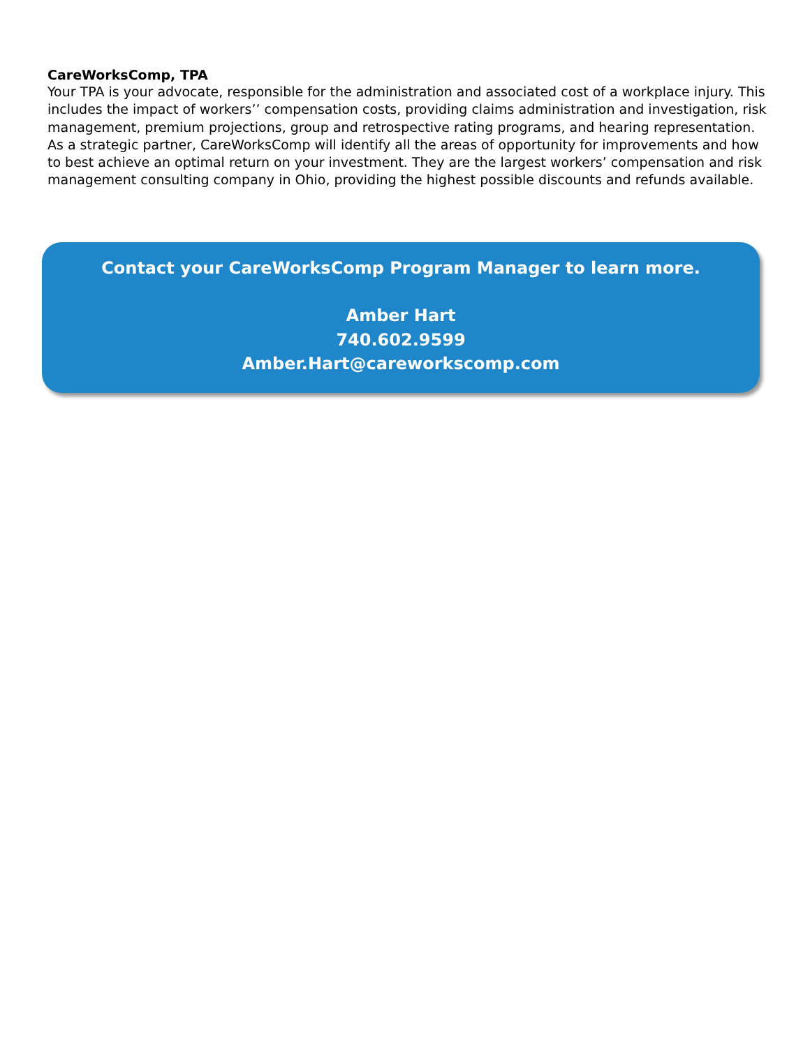CareWorksComp, TPA
Your TPA is your advocate, responsible for the administration and associated cost of a workplace injury. This includes the impact of workers’’ compensation costs, providing claims administration and investigation, risk management, premium projections, group and retrospective rating programs, and hearing representation. As a strategic partner, CareWorksComp will identify all the areas of opportunity for improvements and how to best achieve an optimal return on your investment. They are the largest workers’ compensation and risk management consulting company in Ohio, providing the highest possible discounts and refunds available.
Contact your CareWorksComp Program Manager to learn more.
Amber Hart
740.602.9599
Amber.Hart@careworkscomp.com